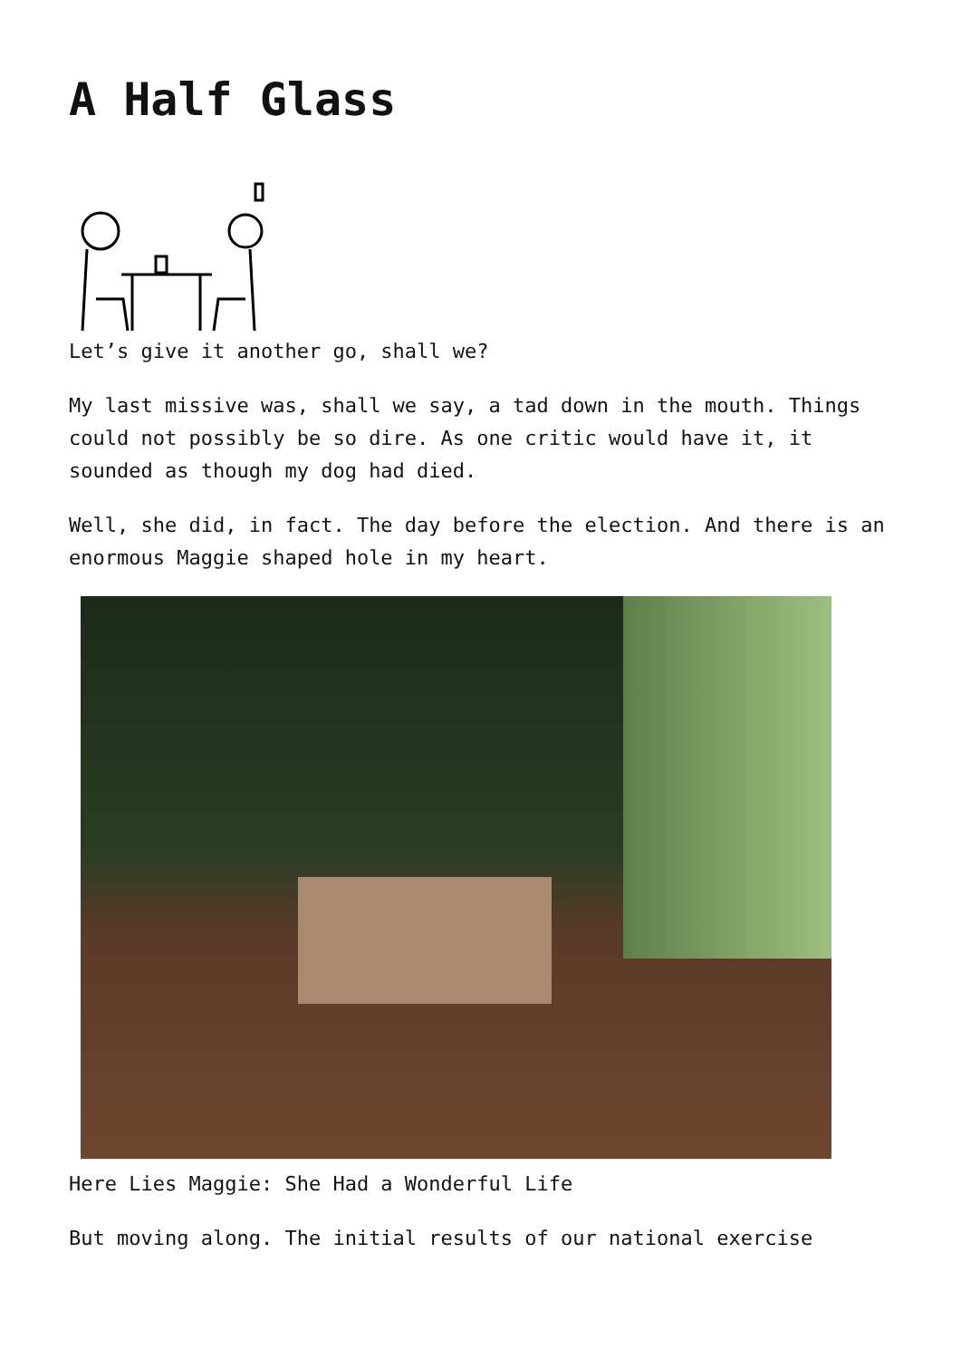A Half Glass
Let’s give it another go, shall we?
My last missive was, shall we say, a tad down in the mouth. Things could not possibly be so dire. As one critic would have it, it sounded as though my dog had died.
Well, she did, in fact. The day before the election. And there is an enormous Maggie shaped hole in my heart.
Here Lies Maggie: She Had a Wonderful Life
But moving along. The initial results of our national exercise